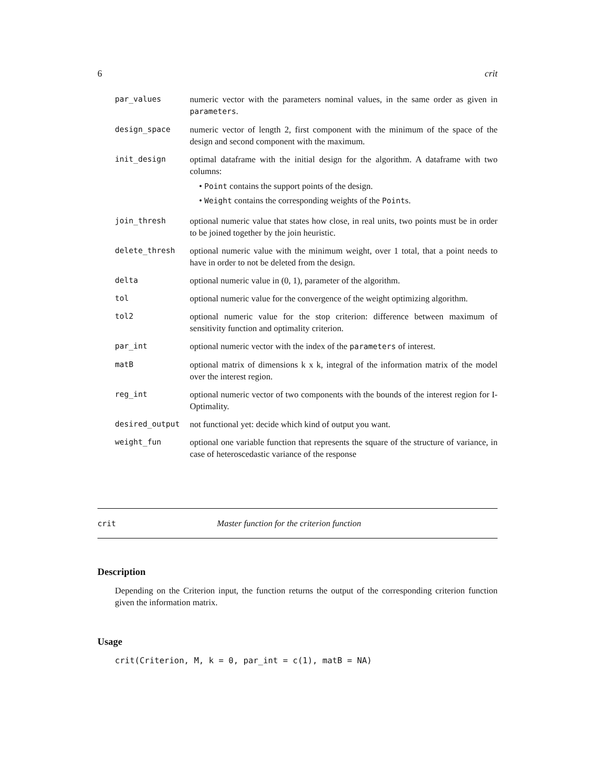6 crit
| par_values | numeric vector with the parameters nominal values, in the same order as given in parameters . |
| design_space | numeric vector of length 2, first component with the minimum of the space of the design and second component with the maximum. |
| init_design | optimal dataframe with the initial design for the algorithm. A dataframe with two columns: • Point contains the support points of the design. • Weight contains the corresponding weights of the Point s. |
| join_thresh | optional numeric value that states how close, in real units, two points must be in order to be joined together by the join heuristic. |
| delete_thresh | optional numeric value with the minimum weight, over 1 total, that a point needs to have in order to not be deleted from the design. |
| delta | optional numeric value in (0, 1), parameter of the algorithm. |
| tol | optional numeric value for the convergence of the weight optimizing algorithm. |
| tol2 | optional numeric value for the stop criterion: difference between maximum of sensitivity function and optimality criterion. |
| par_int | optional numeric vector with the index of the parameters of interest. |
| matB | optional matrix of dimensions k x k, integral of the information matrix of the model over the interest region. |
| reg_int | optional numeric vector of two components with the bounds of the interest region for I-Optimality. |
| desired_output | not functional yet: decide which kind of output you want. |
| weight_fun | optional one variable function that represents the square of the structure of variance, in case of heteroscedastic variance of the response |
crit Master function for the criterion function
Description
Depending on the Criterion input, the function returns the output of the corresponding criterion function given the information matrix.
Usage
crit(Criterion, M, k = 0, par_int = c(1), matB = NA)